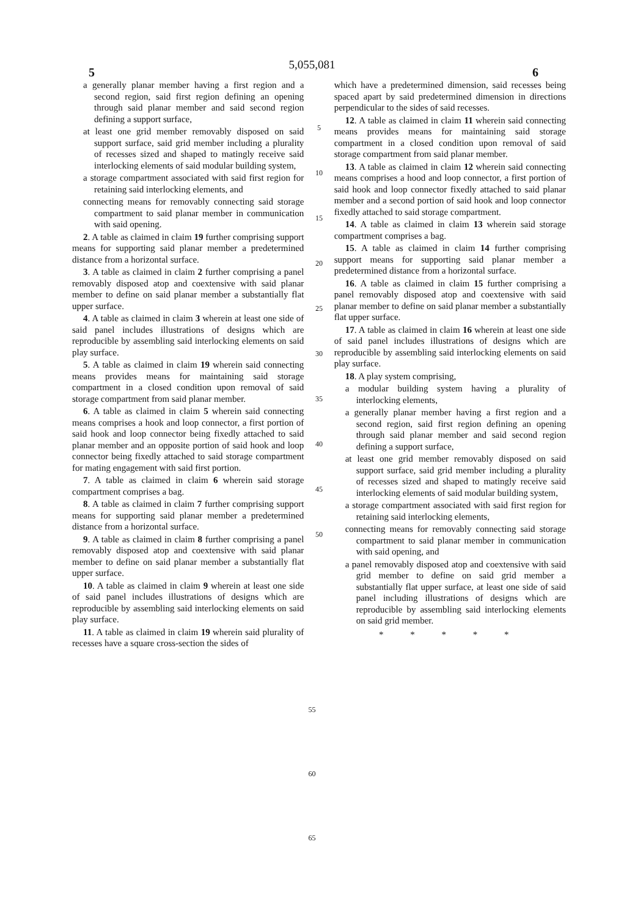5,055,081
5 6
a generally planar member having a first region and a second region, said first region defining an opening through said planar member and said second region defining a support surface,
at least one grid member removably disposed on said support surface, said grid member including a plurality of recesses sized and shaped to matingly receive said interlocking elements of said modular building system,
a storage compartment associated with said first region for retaining said interlocking elements, and
connecting means for removably connecting said storage compartment to said planar member in communication with said opening.
2. A table as claimed in claim 19 further comprising support means for supporting said planar member a predetermined distance from a horizontal surface.
3. A table as claimed in claim 2 further comprising a panel removably disposed atop and coextensive with said planar member to define on said planar member a substantially flat upper surface.
4. A table as claimed in claim 3 wherein at least one side of said panel includes illustrations of designs which are reproducible by assembling said interlocking elements on said play surface.
5. A table as claimed in claim 19 wherein said connecting means provides means for maintaining said storage compartment in a closed condition upon removal of said storage compartment from said planar member.
6. A table as claimed in claim 5 wherein said connecting means comprises a hook and loop connector, a first portion of said hook and loop connector being fixedly attached to said planar member and an opposite portion of said hook and loop connector being fixedly attached to said storage compartment for mating engagement with said first portion.
7. A table as claimed in claim 6 wherein said storage compartment comprises a bag.
8. A table as claimed in claim 7 further comprising support means for supporting said planar member a predetermined distance from a horizontal surface.
9. A table as claimed in claim 8 further comprising a panel removably disposed atop and coextensive with said planar member to define on said planar member a substantially flat upper surface.
10. A table as claimed in claim 9 wherein at least one side of said panel includes illustrations of designs which are reproducible by assembling said interlocking elements on said play surface.
11. A table as claimed in claim 19 wherein said plurality of recesses have a square cross-section the sides of
5
10
15
20
25
30
35
40
45
50
which have a predetermined dimension, said recesses being spaced apart by said predetermined dimension in directions perpendicular to the sides of said recesses.
12. A table as claimed in claim 11 wherein said connecting means provides means for maintaining said storage compartment in a closed condition upon removal of said storage compartment from said planar member.
13. A table as claimed in claim 12 wherein said connecting means comprises a hood and loop connector, a first portion of said hook and loop connector fixedly attached to said planar member and a second portion of said hook and loop connector fixedly attached to said storage compartment.
14. A table as claimed in claim 13 wherein said storage compartment comprises a bag.
15. A table as claimed in claim 14 further comprising support means for supporting said planar member a predetermined distance from a horizontal surface.
16. A table as claimed in claim 15 further comprising a panel removably disposed atop and coextensive with said planar member to define on said planar member a substantially flat upper surface.
17. A table as claimed in claim 16 wherein at least one side of said panel includes illustrations of designs which are reproducible by assembling said interlocking elements on said play surface.
18. A play system comprising,
a modular building system having a plurality of interlocking elements,
a generally planar member having a first region and a second region, said first region defining an opening through said planar member and said second region defining a support surface,
at least one grid member removably disposed on said support surface, said grid member including a plurality of recesses sized and shaped to matingly receive said interlocking elements of said modular building system,
a storage compartment associated with said first region for retaining said interlocking elements,
connecting means for removably connecting said storage compartment to said planar member in communication with said opening, and
a panel removably disposed atop and coextensive with said grid member to define on said grid member a substantially flat upper surface, at least one side of said panel including illustrations of designs which are reproducible by assembling said interlocking elements on said grid member.
* * * * *
55
60
65